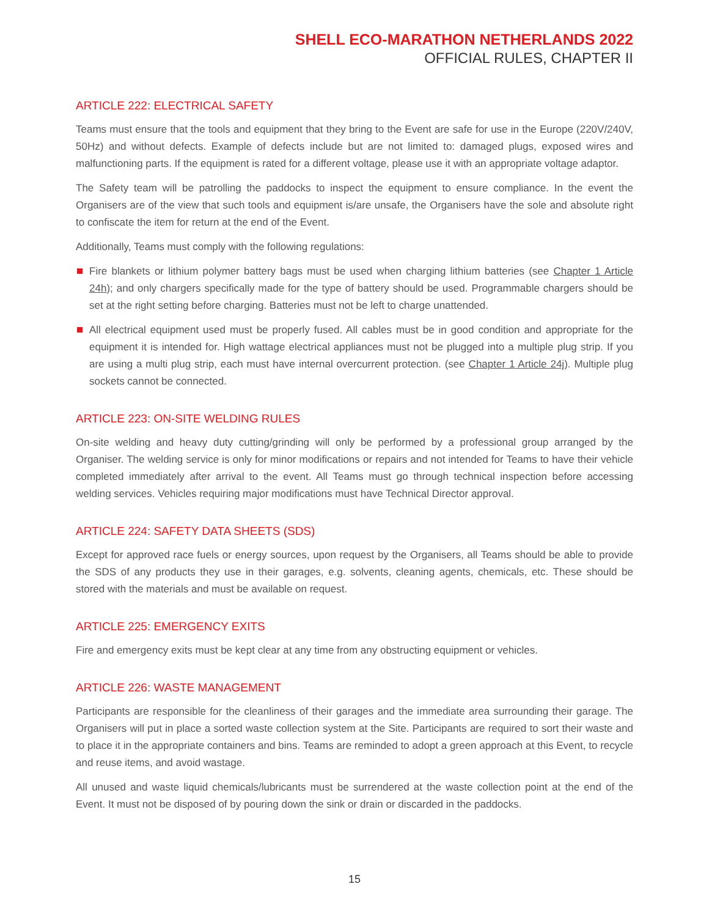SHELL ECO-MARATHON NETHERLANDS 2022
OFFICIAL RULES, CHAPTER II
ARTICLE 222: ELECTRICAL SAFETY
Teams must ensure that the tools and equipment that they bring to the Event are safe for use in the Europe (220V/240V, 50Hz) and without defects. Example of defects include but are not limited to: damaged plugs, exposed wires and malfunctioning parts. If the equipment is rated for a different voltage, please use it with an appropriate voltage adaptor.
The Safety team will be patrolling the paddocks to inspect the equipment to ensure compliance. In the event the Organisers are of the view that such tools and equipment is/are unsafe, the Organisers have the sole and absolute right to confiscate the item for return at the end of the Event.
Additionally, Teams must comply with the following regulations:
Fire blankets or lithium polymer battery bags must be used when charging lithium batteries (see Chapter 1 Article 24h); and only chargers specifically made for the type of battery should be used. Programmable chargers should be set at the right setting before charging. Batteries must not be left to charge unattended.
All electrical equipment used must be properly fused. All cables must be in good condition and appropriate for the equipment it is intended for. High wattage electrical appliances must not be plugged into a multiple plug strip. If you are using a multi plug strip, each must have internal overcurrent protection. (see Chapter 1 Article 24j). Multiple plug sockets cannot be connected.
ARTICLE 223: ON-SITE WELDING RULES
On-site welding and heavy duty cutting/grinding will only be performed by a professional group arranged by the Organiser. The welding service is only for minor modifications or repairs and not intended for Teams to have their vehicle completed immediately after arrival to the event. All Teams must go through technical inspection before accessing welding services. Vehicles requiring major modifications must have Technical Director approval.
ARTICLE 224: SAFETY DATA SHEETS (SDS)
Except for approved race fuels or energy sources, upon request by the Organisers, all Teams should be able to provide the SDS of any products they use in their garages, e.g. solvents, cleaning agents, chemicals, etc. These should be stored with the materials and must be available on request.
ARTICLE 225: EMERGENCY EXITS
Fire and emergency exits must be kept clear at any time from any obstructing equipment or vehicles.
ARTICLE 226: WASTE MANAGEMENT
Participants are responsible for the cleanliness of their garages and the immediate area surrounding their garage. The Organisers will put in place a sorted waste collection system at the Site. Participants are required to sort their waste and to place it in the appropriate containers and bins. Teams are reminded to adopt a green approach at this Event, to recycle and reuse items, and avoid wastage.
All unused and waste liquid chemicals/lubricants must be surrendered at the waste collection point at the end of the Event. It must not be disposed of by pouring down the sink or drain or discarded in the paddocks.
15